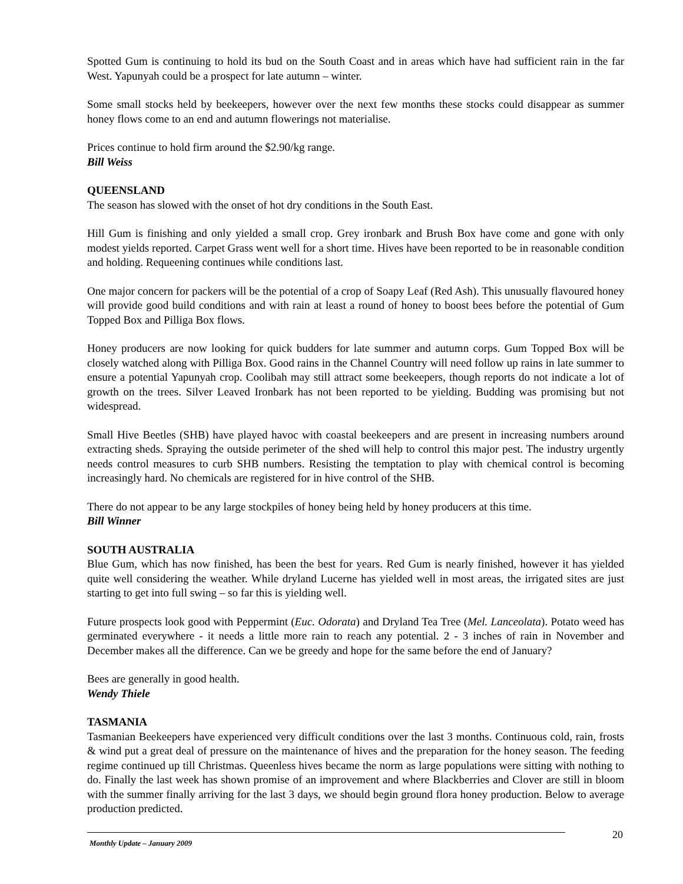Spotted Gum is continuing to hold its bud on the South Coast and in areas which have had sufficient rain in the far West. Yapunyah could be a prospect for late autumn – winter.
Some small stocks held by beekeepers, however over the next few months these stocks could disappear as summer honey flows come to an end and autumn flowerings not materialise.
Prices continue to hold firm around the $2.90/kg range.
Bill Weiss
QUEENSLAND
The season has slowed with the onset of hot dry conditions in the South East.
Hill Gum is finishing and only yielded a small crop. Grey ironbark and Brush Box have come and gone with only modest yields reported. Carpet Grass went well for a short time. Hives have been reported to be in reasonable condition and holding. Requeening continues while conditions last.
One major concern for packers will be the potential of a crop of Soapy Leaf (Red Ash). This unusually flavoured honey will provide good build conditions and with rain at least a round of honey to boost bees before the potential of Gum Topped Box and Pilliga Box flows.
Honey producers are now looking for quick budders for late summer and autumn corps. Gum Topped Box will be closely watched along with Pilliga Box. Good rains in the Channel Country will need follow up rains in late summer to ensure a potential Yapunyah crop. Coolibah may still attract some beekeepers, though reports do not indicate a lot of growth on the trees. Silver Leaved Ironbark has not been reported to be yielding. Budding was promising but not widespread.
Small Hive Beetles (SHB) have played havoc with coastal beekeepers and are present in increasing numbers around extracting sheds. Spraying the outside perimeter of the shed will help to control this major pest. The industry urgently needs control measures to curb SHB numbers. Resisting the temptation to play with chemical control is becoming increasingly hard. No chemicals are registered for in hive control of the SHB.
There do not appear to be any large stockpiles of honey being held by honey producers at this time.
Bill Winner
SOUTH AUSTRALIA
Blue Gum, which has now finished, has been the best for years. Red Gum is nearly finished, however it has yielded quite well considering the weather. While dryland Lucerne has yielded well in most areas, the irrigated sites are just starting to get into full swing – so far this is yielding well.
Future prospects look good with Peppermint (Euc. Odorata) and Dryland Tea Tree (Mel. Lanceolata). Potato weed has germinated everywhere - it needs a little more rain to reach any potential. 2 - 3 inches of rain in November and December makes all the difference. Can we be greedy and hope for the same before the end of January?
Bees are generally in good health.
Wendy Thiele
TASMANIA
Tasmanian Beekeepers have experienced very difficult conditions over the last 3 months. Continuous cold, rain, frosts & wind put a great deal of pressure on the maintenance of hives and the preparation for the honey season. The feeding regime continued up till Christmas. Queenless hives became the norm as large populations were sitting with nothing to do. Finally the last week has shown promise of an improvement and where Blackberries and Clover are still in bloom with the summer finally arriving for the last 3 days, we should begin ground flora honey production. Below to average production predicted.
20
Monthly Update – January 2009